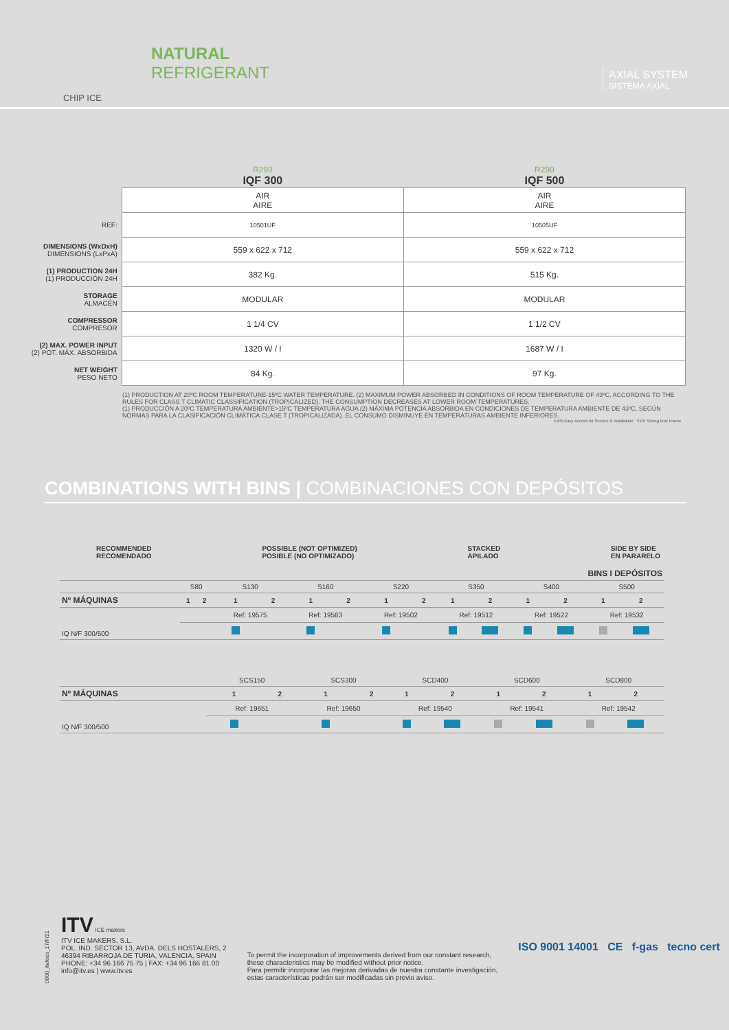CHIP ICE
NATURAL
REFRIGERANT
AXIAL SYSTEM
SISTEMA AXIAL
| | R290 IQF 300 | R290 IQF 500 |
| --- | --- | --- |
| | AIR AIRE | AIR AIRE |
| REF: | 10501UF | 10505UF |
| DIMENSIONS (WxDxH) DIMENSIONS (LxPxA) | 559 x 622 x 712 | 559 x 622 x 712 |
| (1) PRODUCTION 24H (1) PRODUCCIÓN 24H | 382 Kg. | 515 Kg. |
| STORAGE ALMACÉN | MODULAR | MODULAR |
| COMPRESSOR COMPRESOR | 1 1/4 CV | 1 1/2 CV |
| (2) MAX. POWER INPUT (2) POT. MÁX. ABSORBIDA | 1320 W / I | 1687 W / I |
| NET WEIGHT PESO NETO | 84 Kg. | 97 Kg. |
(1) PRODUCTION AT 20ºC ROOM TEMPERATURE-15ºC WATER TEMPERATURE. (2) MAXIMUM POWER ABSORBED IN CONDITIONS OF ROOM TEMPERATURE OF 43ºC, ACCORDING TO THE RULES FOR CLASS T CLIMATIC CLASSIFICATION (TROPICALIZED). THE CONSUMPTION DECREASES AT LOWER ROOM TEMPERATURES.
(1) PRODUCCIÓN A 20ºC TEMPERATURA AMBIENTE>15ºC TEMPERATURA AGUA (2) MÁXIMA POTENCIA ABSORBIDA EN CONDICIONES DE TEMPERATURA AMBIENTE DE 43ºC, SEGÚN NORMAS PARA LA CLASIFICACIÓN CLIMÁTICA CLASE T (TROPICALIZADA). EL CONSUMO DISMINUYE EN TEMPERATURAS AMBIENTE INFERIORES.
EASI Easy Access for Service & Installation STIF Strong Inox Frame
COMBINATIONS WITH BINS | COMBINACIONES CON DEPÓSITOS
RECOMMENDED
RECOMENDADO
POSSIBLE (NOT OPTIMIZED)
POSIBLE (NO OPTIMIZADO)
STACKED
APILADO
SIDE BY SIDE
EN PARARELO
| BINS I DEPÓSITOS | | | | | | | | | | | | | | |
| --- | --- | --- | --- | --- | --- | --- | --- | --- | --- | --- | --- | --- | --- | --- |
| | S80 | | S130 | | S160 | | S220 | | S350 | | S400 | | S500 | |
| Nº MÁQUINAS | 1 | 2 | 1 | 2 | 1 | 2 | 1 | 2 | 1 | 2 | 1 | 2 | 1 | 2 |
| IQ N/F 300/500 | | | Ref: 19575 | | Ref: 19563 | | Ref: 19502 | | Ref: 19512 | | Ref: 19522 | | Ref: 19532 | |
| | SCS150 | | SCS300 | | SCD400 | | SCD600 | | SCD800 | |
| Nº MÁQUINAS | 1 | 2 | 1 | 2 | 1 | 2 | 1 | 2 | 1 | 2 |
| IQ N/F 300/500 | Ref: 19651 | | Ref: 19650 | | Ref: 19540 | | Ref: 19541 | | Ref: 19542 | |
ITV ICE makers
ITV ICE MAKERS, S.L.
POL. IND. SECTOR 13, AVDA. DELS HOSTALERS, 2
46394 RIBARROJA DE TURIA, VALENCIA, SPAIN
PHONE: +34 96 166 75 75 | FAX: +34 96 166 81 00
info@itv.es | www.itv.es
To permit the incorporation of improvements derived from our constant research,
these characteristics may be modified without prior notice.
Para permitir incorporar las mejoras derivadas de nuestra constante investigación,
estas características podrán ser modificadas sin previo aviso.
ISO 9001 14001 CE f-gas tecno cert
0000_itv/ees_17/F/21